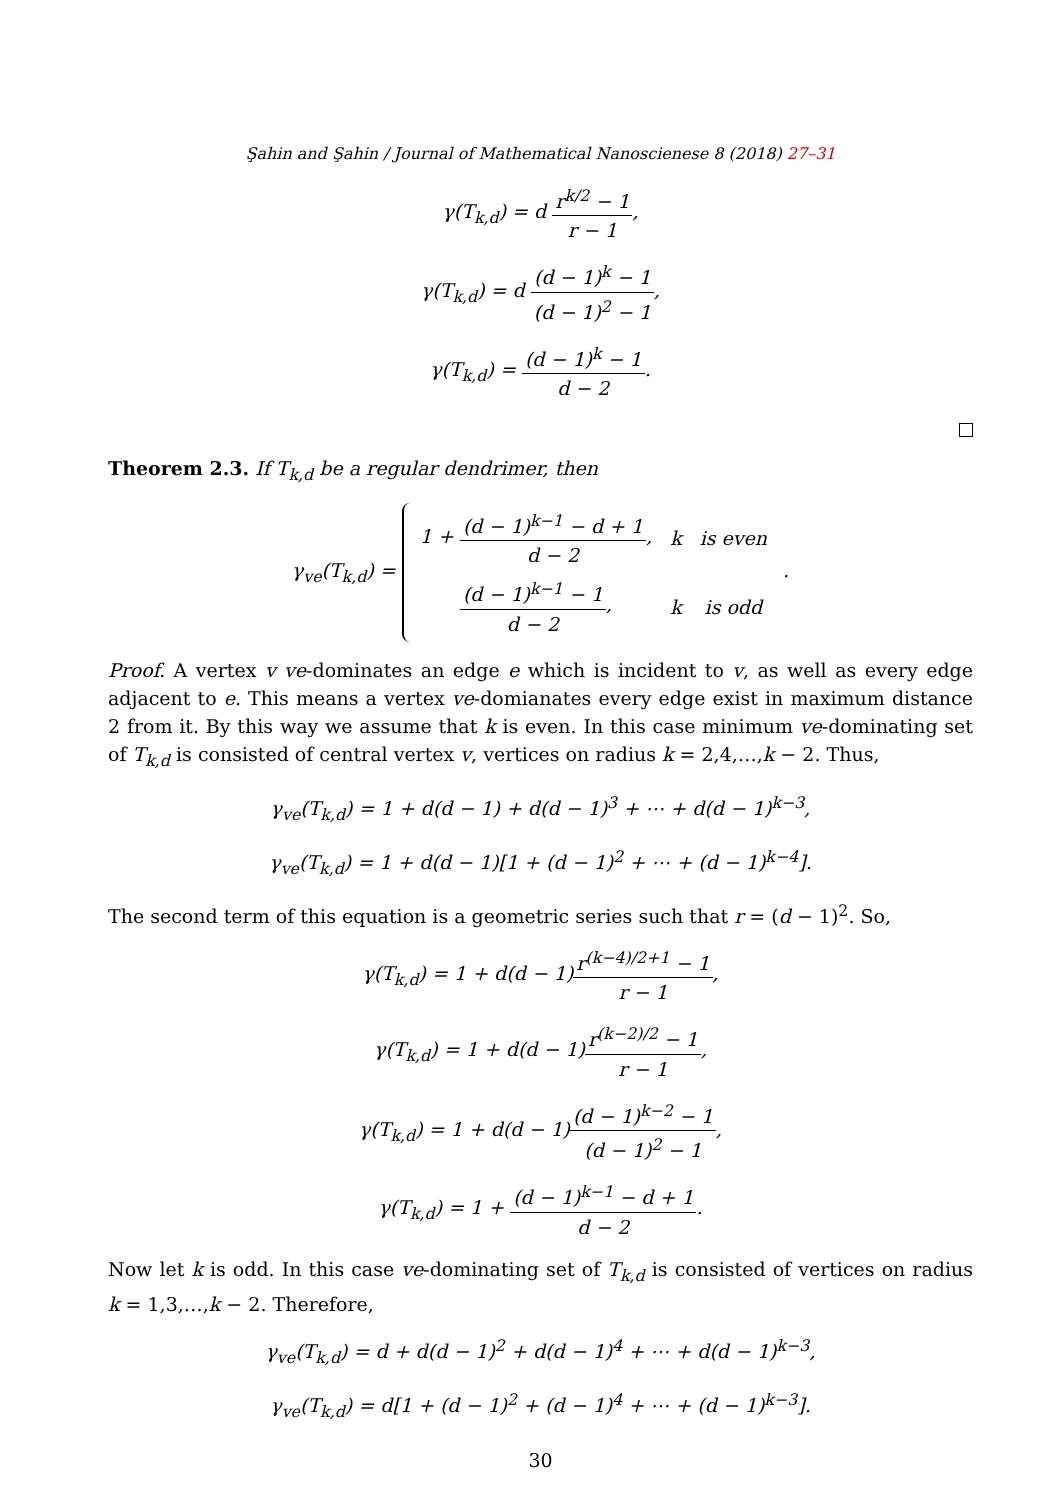Şahin and Şahin / Journal of Mathematical Nanoscienese 8 (2018) 27–31
γ(T<sub>k,d</sub>) = d r<sup>k/2</sup> − 1 r − 1,
γ(T<sub>k,d</sub>) = d (d − 1)<sup>k</sup> − 1 (d − 1)<sup>2</sup> − 1,
γ(T<sub>k,d</sub>) = (d − 1)<sup>k</sup> − 1 d − 2.
Theorem 2.3. If T<sub>k,d</sub> be a regular dendrimer, then
γ<sub>ve</sub>(T<sub>k,d</sub>) =
| 1 + (d − 1)<sup>k−1</sup> − d + 1 d − 2 , | k | is even |
| (d − 1)<sup>k−1</sup> − 1 d − 2 , | k | is odd |
.
Proof. A vertex v ve-dominates an edge e which is incident to v, as well as every edge adjacent to e. This means a vertex ve-domianates every edge exist in maximum distance 2 from it. By this way we assume that k is even. In this case minimum ve-dominating set of T<sub>k,d</sub> is consisted of central vertex v, vertices on radius k = 2,4,…,k − 2. Thus,
γ<sub>ve</sub>(T<sub>k,d</sub>) = 1 + d(d − 1) + d(d − 1)<sup>3</sup> + ⋯ + d(d − 1)<sup>k−3</sup>,
γ<sub>ve</sub>(T<sub>k,d</sub>) = 1 + d(d − 1)[1 + (d − 1)<sup>2</sup> + ⋯ + (d − 1)<sup>k−4</sup>].
The second term of this equation is a geometric series such that r = (d − 1)<sup>2</sup>. So,
γ(T<sub>k,d</sub>) = 1 + d(d − 1)r<sup>(k−4)/2+1</sup> − 1 r − 1,
γ(T<sub>k,d</sub>) = 1 + d(d − 1)r<sup>(k−2)/2</sup> − 1 r − 1,
γ(T<sub>k,d</sub>) = 1 + d(d − 1)(d − 1)<sup>k−2</sup> − 1 (d − 1)<sup>2</sup> − 1,
γ(T<sub>k,d</sub>) = 1 + (d − 1)<sup>k−1</sup> − d + 1 d − 2.
Now let k is odd. In this case ve-dominating set of T<sub>k,d</sub> is consisted of vertices on radius k = 1,3,…,k − 2. Therefore,
γ<sub>ve</sub>(T<sub>k,d</sub>) = d + d(d − 1)<sup>2</sup> + d(d − 1)<sup>4</sup> + ⋯ + d(d − 1)<sup>k−3</sup>,
γ<sub>ve</sub>(T<sub>k,d</sub>) = d[1 + (d − 1)<sup>2</sup> + (d − 1)<sup>4</sup> + ⋯ + (d − 1)<sup>k−3</sup>].
30